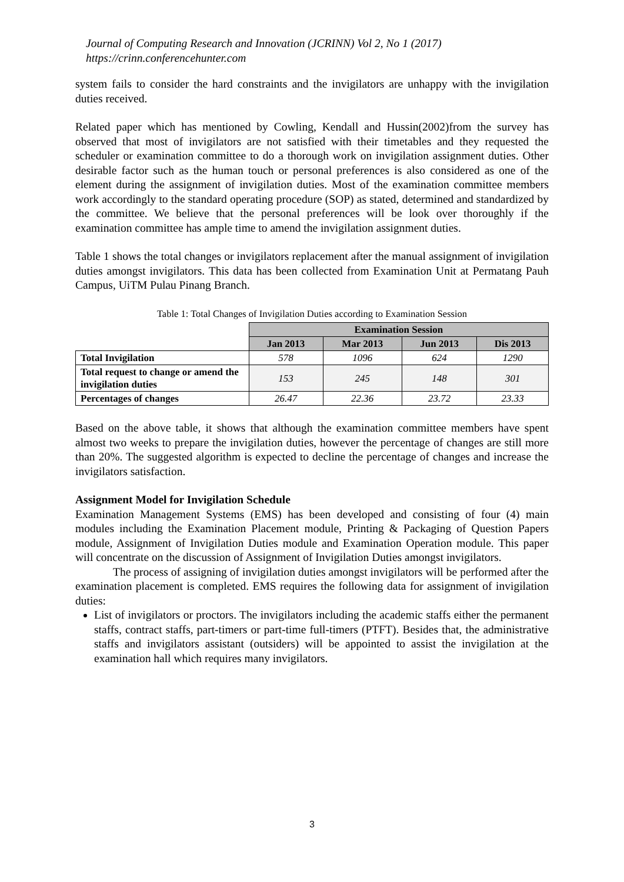Journal of Computing Research and Innovation (JCRINN) Vol 2, No 1 (2017)
https://crinn.conferencehunter.com
system fails to consider the hard constraints and the invigilators are unhappy with the invigilation duties received.
Related paper which has mentioned by Cowling, Kendall and Hussin(2002)from the survey has observed that most of invigilators are not satisfied with their timetables and they requested the scheduler or examination committee to do a thorough work on invigilation assignment duties. Other desirable factor such as the human touch or personal preferences is also considered as one of the element during the assignment of invigilation duties. Most of the examination committee members work accordingly to the standard operating procedure (SOP) as stated, determined and standardized by the committee. We believe that the personal preferences will be look over thoroughly if the examination committee has ample time to amend the invigilation assignment duties.
Table 1 shows the total changes or invigilators replacement after the manual assignment of invigilation duties amongst invigilators. This data has been collected from Examination Unit at Permatang Pauh Campus, UiTM Pulau Pinang Branch.
Table 1: Total Changes of Invigilation Duties according to Examination Session
| | Examination Session | | | |
| | Jan 2013 | Mar 2013 | Jun 2013 | Dis 2013 |
| Total Invigilation | 578 | 1096 | 624 | 1290 |
| Total request to change or amend the invigilation duties | 153 | 245 | 148 | 301 |
| Percentages of changes | 26.47 | 22.36 | 23.72 | 23.33 |
Based on the above table, it shows that although the examination committee members have spent almost two weeks to prepare the invigilation duties, however the percentage of changes are still more than 20%. The suggested algorithm is expected to decline the percentage of changes and increase the invigilators satisfaction.
Assignment Model for Invigilation Schedule
Examination Management Systems (EMS) has been developed and consisting of four (4) main modules including the Examination Placement module, Printing & Packaging of Question Papers module, Assignment of Invigilation Duties module and Examination Operation module. This paper will concentrate on the discussion of Assignment of Invigilation Duties amongst invigilators.
The process of assigning of invigilation duties amongst invigilators will be performed after the examination placement is completed. EMS requires the following data for assignment of invigilation duties:
List of invigilators or proctors. The invigilators including the academic staffs either the permanent staffs, contract staffs, part-timers or part-time full-timers (PTFT). Besides that, the administrative staffs and invigilators assistant (outsiders) will be appointed to assist the invigilation at the examination hall which requires many invigilators.
3